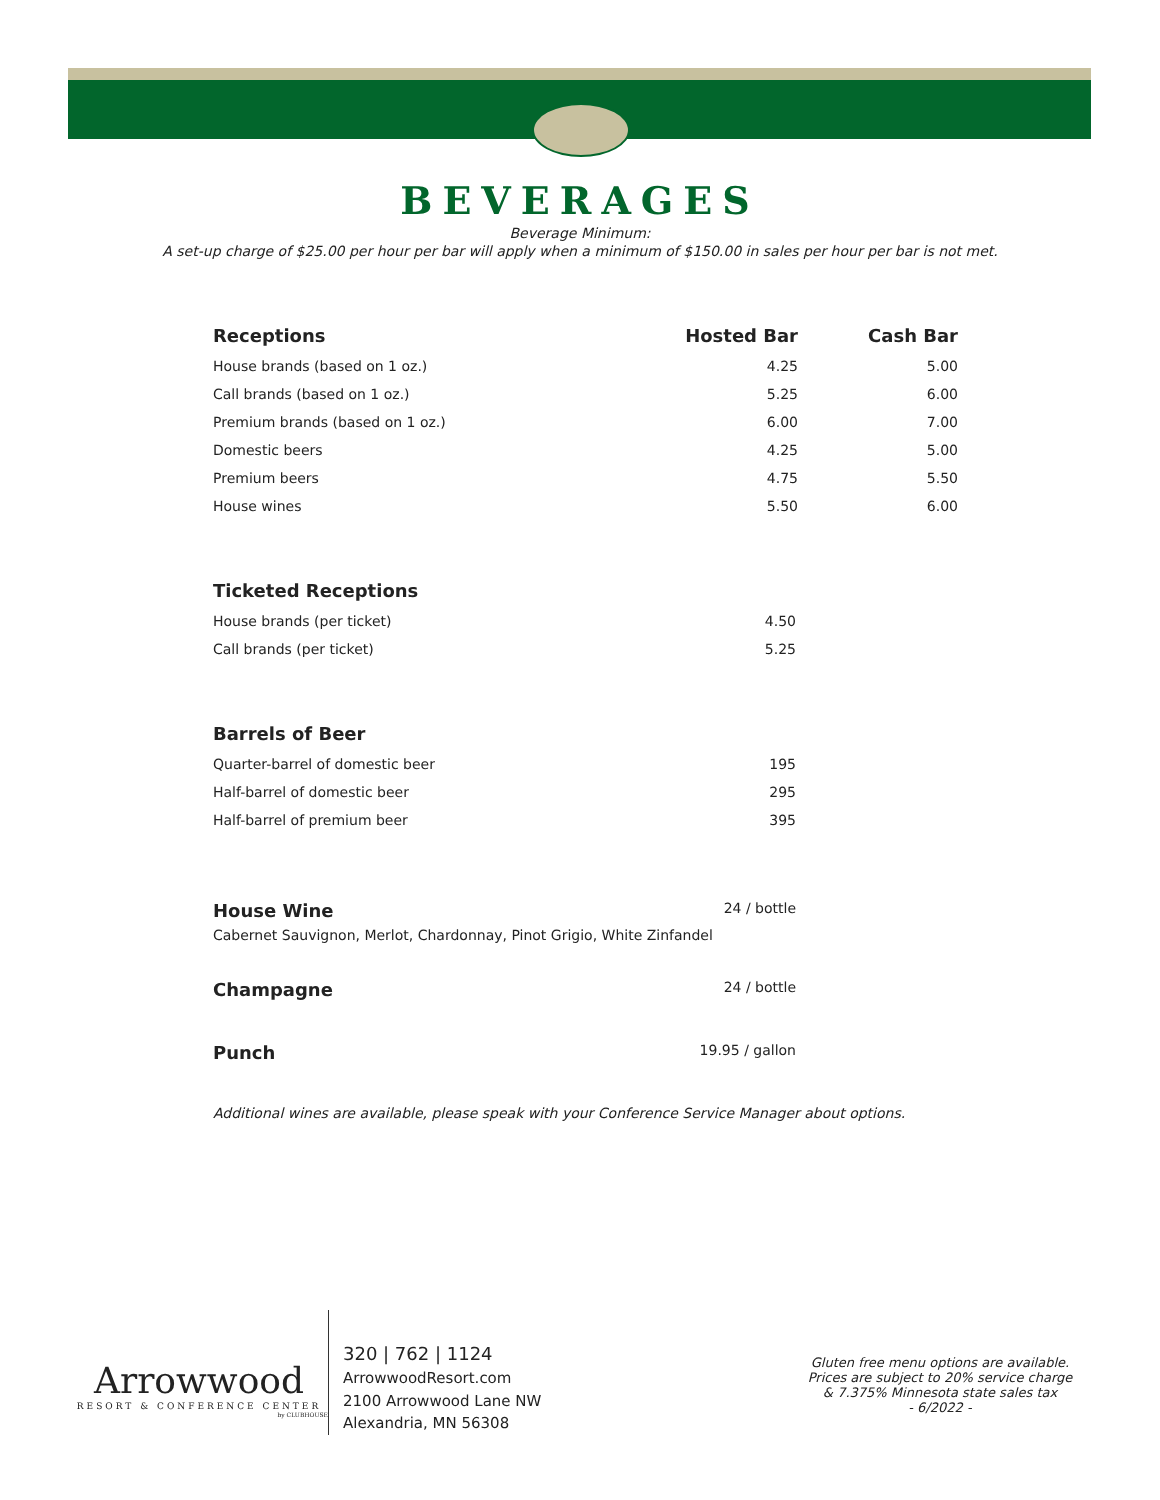BEVERAGES
Beverage Minimum:
A set-up charge of $25.00 per hour per bar will apply when a minimum of $150.00 in sales per hour per bar is not met.
| Receptions | Hosted Bar | Cash Bar |
| --- | --- | --- |
| House brands (based on 1 oz.) | 4.25 | 5.00 |
| Call brands (based on 1 oz.) | 5.25 | 6.00 |
| Premium brands (based on 1 oz.) | 6.00 | 7.00 |
| Domestic beers | 4.25 | 5.00 |
| Premium beers | 4.75 | 5.50 |
| House wines | 5.50 | 6.00 |
Ticketed Receptions
House brands (per ticket) 4.50
Call brands (per ticket) 5.25
Barrels of Beer
Quarter-barrel of domestic beer 195
Half-barrel of domestic beer 295
Half-barrel of premium beer 395
House Wine 24 / bottle
Cabernet Sauvignon, Merlot, Chardonnay, Pinot Grigio, White Zinfandel
Champagne 24 / bottle
Punch 19.95 / gallon
Additional wines are available, please speak with your Conference Service Manager about options.
Arrowwood
RESORT & CONFERENCE CENTER
by CLUBHOUSE
320 | 762 | 1124
ArrowwoodResort.com
2100 Arrowwood Lane NW
Alexandria, MN 56308
Gluten free menu options are available.
Prices are subject to 20% service charge
& 7.375% Minnesota state sales tax
- 6/2022 -